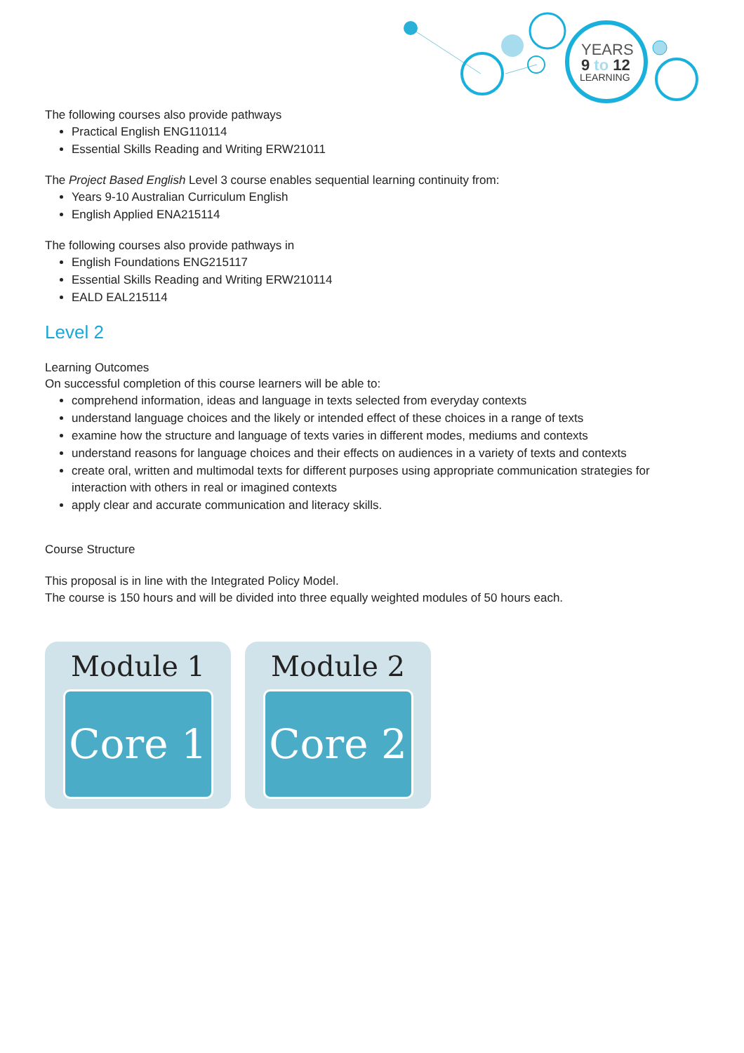YEARS
9 to 12
LEARNING
The following courses also provide pathways
Practical English ENG110114
Essential Skills Reading and Writing ERW21011
The Project Based English Level 3 course enables sequential learning continuity from:
Years 9-10 Australian Curriculum English
English Applied ENA215114
The following courses also provide pathways in
English Foundations ENG215117
Essential Skills Reading and Writing ERW210114
EALD EAL215114
Level 2
Learning Outcomes
On successful completion of this course learners will be able to:
comprehend information, ideas and language in texts selected from everyday contexts
understand language choices and the likely or intended effect of these choices in a range of texts
examine how the structure and language of texts varies in different modes, mediums and contexts
understand reasons for language choices and their effects on audiences in a variety of texts and contexts
create oral, written and multimodal texts for different purposes using appropriate communication strategies for interaction with others in real or imagined contexts
apply clear and accurate communication and literacy skills.
Course Structure
This proposal is in line with the Integrated Policy Model.
The course is 150 hours and will be divided into three equally weighted modules of 50 hours each.
Module 1
Core 1
Module 2
Core 2